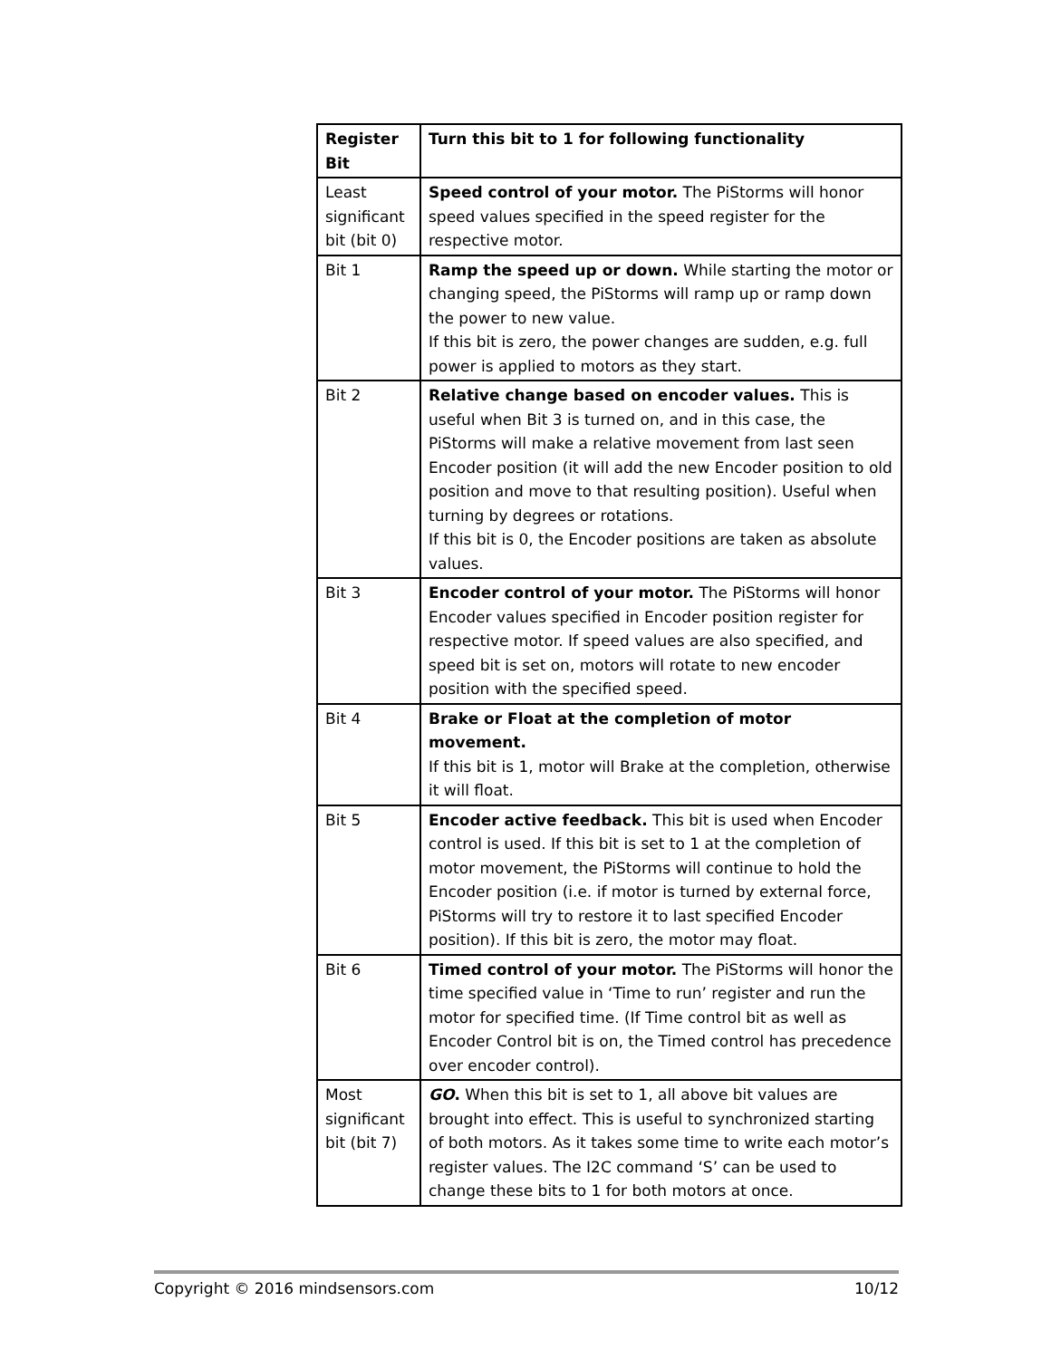| Register Bit | Turn this bit to 1 for following functionality |
| --- | --- |
| Least significant bit (bit 0) | Speed control of your motor. The PiStorms will honor speed values specified in the speed register for the respective motor. |
| Bit 1 | Ramp the speed up or down. While starting the motor or changing speed, the PiStorms will ramp up or ramp down the power to new value. If this bit is zero, the power changes are sudden, e.g. full power is applied to motors as they start. |
| Bit 2 | Relative change based on encoder values. This is useful when Bit 3 is turned on, and in this case, the PiStorms will make a relative movement from last seen Encoder position (it will add the new Encoder position to old position and move to that resulting position). Useful when turning by degrees or rotations. If this bit is 0, the Encoder positions are taken as absolute values. |
| Bit 3 | Encoder control of your motor. The PiStorms will honor Encoder values specified in Encoder position register for respective motor. If speed values are also specified, and speed bit is set on, motors will rotate to new encoder position with the specified speed. |
| Bit 4 | Brake or Float at the completion of motor movement. If this bit is 1, motor will Brake at the completion, otherwise it will float. |
| Bit 5 | Encoder active feedback. This bit is used when Encoder control is used. If this bit is set to 1 at the completion of motor movement, the PiStorms will continue to hold the Encoder position (i.e. if motor is turned by external force, PiStorms will try to restore it to last specified Encoder position). If this bit is zero, the motor may float. |
| Bit 6 | Timed control of your motor. The PiStorms will honor the time specified value in ‘Time to run’ register and run the motor for specified time. (If Time control bit as well as Encoder Control bit is on, the Timed control has precedence over encoder control). |
| Most significant bit (bit 7) | GO . When this bit is set to 1, all above bit values are brought into effect. This is useful to synchronized starting of both motors. As it takes some time to write each motor’s register values. The I2C command ‘S’ can be used to change these bits to 1 for both motors at once. |
Copyright © 2016 mindsensors.com 10/12